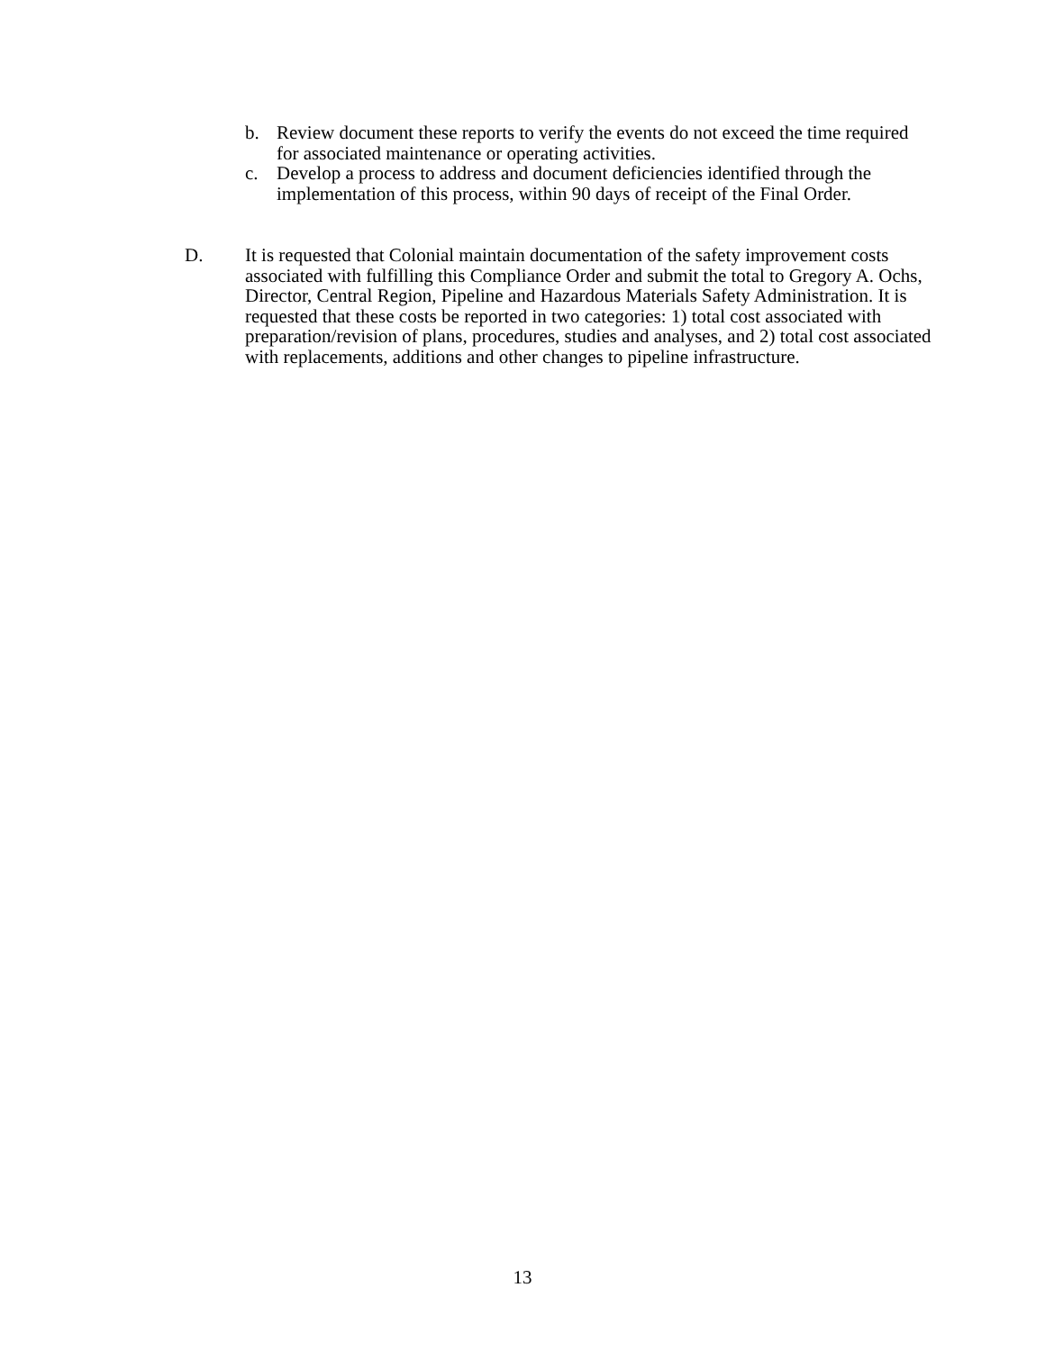b. Review document these reports to verify the events do not exceed the time required for associated maintenance or operating activities.
c. Develop a process to address and document deficiencies identified through the implementation of this process, within 90 days of receipt of the Final Order.
D. It is requested that Colonial maintain documentation of the safety improvement costs associated with fulfilling this Compliance Order and submit the total to Gregory A. Ochs, Director, Central Region, Pipeline and Hazardous Materials Safety Administration. It is requested that these costs be reported in two categories: 1) total cost associated with preparation/revision of plans, procedures, studies and analyses, and 2) total cost associated with replacements, additions and other changes to pipeline infrastructure.
13